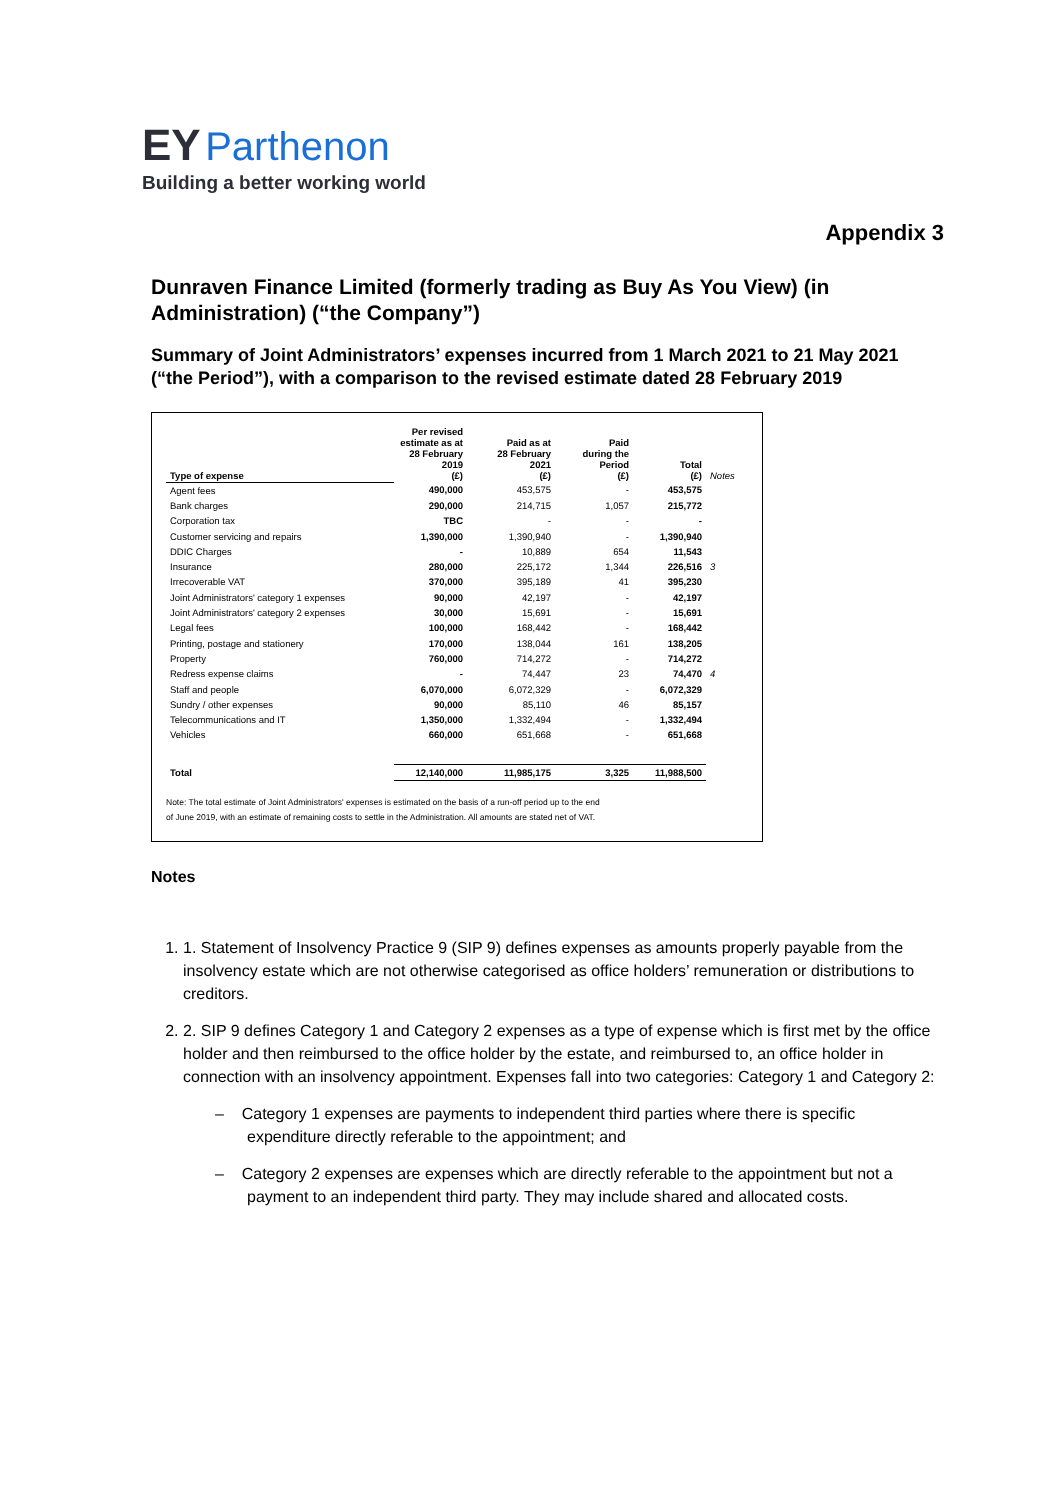EY Parthenon
Building a better working world
Appendix 3
Dunraven Finance Limited (formerly trading as Buy As You View) (in Administration) (“the Company”)
Summary of Joint Administrators’ expenses incurred from 1 March 2021 to 21 May 2021 (“the Period”), with a comparison to the revised estimate dated 28 February 2019
| Type of expense | Per revised estimate as at 28 February 2019 (£) | Paid as at 28 February 2021 (£) | Paid during the Period (£) | Total (£) | Notes |
| --- | --- | --- | --- | --- | --- |
| Agent fees | 490,000 | 453,575 | - | 453,575 | |
| Bank charges | 290,000 | 214,715 | 1,057 | 215,772 | |
| Corporation tax | TBC | - | - | - | |
| Customer servicing and repairs | 1,390,000 | 1,390,940 | - | 1,390,940 | |
| DDIC Charges | - | 10,889 | 654 | 11,543 | |
| Insurance | 280,000 | 225,172 | 1,344 | 226,516 | 3 |
| Irrecoverable VAT | 370,000 | 395,189 | 41 | 395,230 | |
| Joint Administrators' category 1 expenses | 90,000 | 42,197 | - | 42,197 | |
| Joint Administrators' category 2 expenses | 30,000 | 15,691 | - | 15,691 | |
| Legal fees | 100,000 | 168,442 | - | 168,442 | |
| Printing, postage and stationery | 170,000 | 138,044 | 161 | 138,205 | |
| Property | 760,000 | 714,272 | - | 714,272 | |
| Redress expense claims | - | 74,447 | 23 | 74,470 | 4 |
| Staff and people | 6,070,000 | 6,072,329 | - | 6,072,329 | |
| Sundry / other expenses | 90,000 | 85,110 | 46 | 85,157 | |
| Telecommunications and IT | 1,350,000 | 1,332,494 | - | 1,332,494 | |
| Vehicles | 660,000 | 651,668 | - | 651,668 | |
| Total | 12,140,000 | 11,985,175 | 3,325 | 11,988,500 | |
Note: The total estimate of Joint Administrators' expenses is estimated on the basis of a run-off period up to the end
of June 2019, with an estimate of remaining costs to settle in the Administration. All amounts are stated net of VAT.
Notes
1. 1. Statement of Insolvency Practice 9 (SIP 9) defines expenses as amounts properly payable from the insolvency estate which are not otherwise categorised as office holders’ remuneration or distributions to creditors.
2. 2. SIP 9 defines Category 1 and Category 2 expenses as a type of expense which is first met by the office holder and then reimbursed to the office holder by the estate, and reimbursed to, an office holder in connection with an insolvency appointment. Expenses fall into two categories: Category 1 and Category 2:
– Category 1 expenses are payments to independent third parties where there is specific expenditure directly referable to the appointment; and
– Category 2 expenses are expenses which are directly referable to the appointment but not a payment to an independent third party. They may include shared and allocated costs.